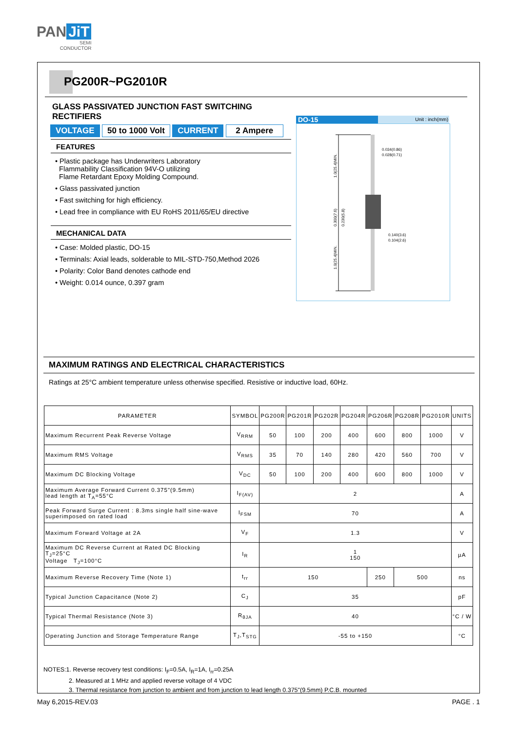PAN JiT
SEMI
CONDUCTOR
PG200R~PG2010R
GLASS PASSIVATED JUNCTION FAST SWITCHING RECTIFIERS
VOLTAGE 50 to 1000 Volt CURRENT 2 Ampere
FEATURES
• Plastic package has Underwriters Laboratory
Flammability Classification 94V-O utilizing
Flame Retardant Epoxy Molding Compound.
• Glass passivated junction
• Fast switching for high efficiency.
• Lead free in compliance with EU RoHS 2011/65/EU directive
MECHANICAL DATA
• Case: Molded plastic, DO-15
• Terminals: Axial leads, solderable to MIL-STD-750,Method 2026
• Polarity: Color Band denotes cathode end
• Weight: 0.014 ounce, 0.397 gram
DO-15 Unit : inch(mm)
0.034(0.86)
0.028(0.71)
0.140(3.6)
0.104(2.6)
1.0(25.4)MIN.
0.300(7.6)
0.230(5.8)
1.0(25.4)MIN.
MAXIMUM RATINGS AND ELECTRICAL CHARACTERISTICS
Ratings at 25°C ambient temperature unless otherwise specified. Resistive or inductive load, 60Hz.
| PARAMETER | SYMBOL | PG200R | PG201R | PG202R | PG204R | PG206R | PG208R | PG2010R | UNITS |
| --- | --- | --- | --- | --- | --- | --- | --- | --- | --- |
| Maximum Recurrent Peak Reverse Voltage | V<sub>RRM</sub> | 50 | 100 | 200 | 400 | 600 | 800 | 1000 | V |
| Maximum RMS Voltage | V<sub>RMS</sub> | 35 | 70 | 140 | 280 | 420 | 560 | 700 | V |
| Maximum DC Blocking Voltage | V<sub>DC</sub> | 50 | 100 | 200 | 400 | 600 | 800 | 1000 | V |
| Maximum Average Forward Current 0.375"(9.5mm) lead length at T<sub>A</sub>=55°C | I<sub>F(AV)</sub> | 2 | | | | | | | A |
| Peak Forward Surge Current : 8.3ms single half sine-wave superimposed on rated load | I<sub>FSM</sub> | 70 | | | | | | | A |
| Maximum Forward Voltage at 2A | V<sub>F</sub> | 1.3 | | | | | | | V |
| Maximum DC Reverse Current at Rated DC Blocking T<sub>J</sub>=25°C Voltage T<sub>J</sub>=100°C | I<sub>R</sub> | 1 150 | | | | | | | µA |
| Maximum Reverse Recovery Time (Note 1) | t<sub>rr</sub> | 150 | | | | 250 | 500 | | ns |
| Typical Junction Capacitance (Note 2) | C<sub>J</sub> | 35 | | | | | | | pF |
| Typical Thermal Resistance (Note 3) | R<sub>θJA</sub> | 40 | | | | | | | °C / W |
| Operating Junction and Storage Temperature Range | T<sub>J</sub>,T<sub>STG</sub> | -55 to +150 | | | | | | | °C |
NOTES:1. Reverse recovery test conditions: I<sub>F</sub>=0.5A, I<sub>R</sub>=1A, I<sub>rr</sub>=0.25A
2. Measured at 1 MHz and applied reverse voltage of 4 VDC
3. Thermal resistance from junction to ambient and from junction to lead length 0.375"(9.5mm) P.C.B. mounted
May 6,2015-REV.03 PAGE . 1